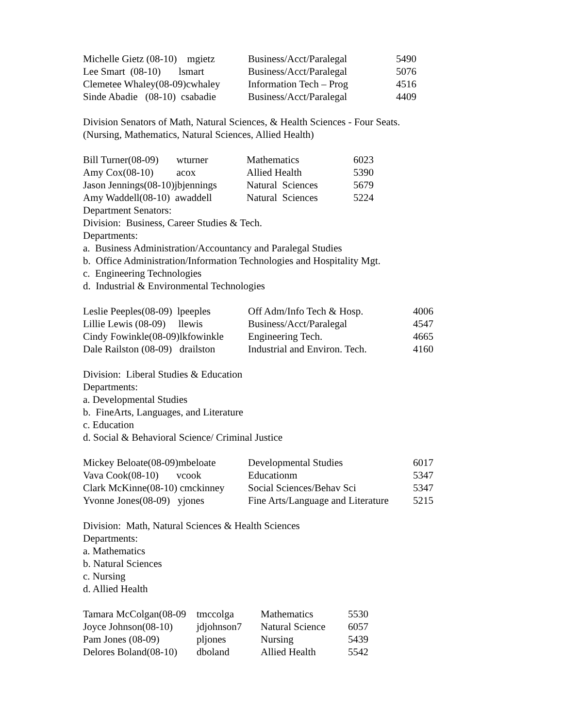| Michelle Gietz (08-10) mgietz | Business/Acct/Paralegal | 5490 |
| Lee Smart (08-10) lsmart | Business/Acct/Paralegal | 5076 |
| Clemetee Whaley(08-09)cwhaley | Information Tech – Prog | 4516 |
| Sinde Abadie (08-10) csabadie | Business/Acct/Paralegal | 4409 |
Division Senators of Math, Natural Sciences, & Health Sciences - Four Seats.
(Nursing, Mathematics, Natural Sciences, Allied Health)
| Bill Turner(08-09) wturner | Mathematics | 6023 |
| Amy Cox(08-10) acox | Allied Health | 5390 |
| Jason Jennings(08-10)jbjennings | Natural Sciences | 5679 |
| Amy Waddell(08-10) awaddell | Natural Sciences | 5224 |
Department Senators:
Division: Business, Career Studies & Tech.
Departments:
a. Business Administration/Accountancy and Paralegal Studies
b. Office Administration/Information Technologies and Hospitality Mgt.
c. Engineering Technologies
d. Industrial & Environmental Technologies
| Leslie Peeples(08-09) lpeeples | Off Adm/Info Tech & Hosp. | 4006 |
| Lillie Lewis (08-09) llewis | Business/Acct/Paralegal | 4547 |
| Cindy Fowinkle(08-09)lkfowinkle | Engineering Tech. | 4665 |
| Dale Railston (08-09) drailston | Industrial and Environ. Tech. | 4160 |
Division: Liberal Studies & Education
Departments:
a. Developmental Studies
b. FineArts, Languages, and Literature
c. Education
d. Social & Behavioral Science/ Criminal Justice
| Mickey Beloate(08-09)mbeloate | Developmental Studies | 6017 |
| Vava Cook(08-10) vcook | Educationm | 5347 |
| Clark McKinne(08-10) cmckinney | Social Sciences/Behav Sci | 5347 |
| Yvonne Jones(08-09) yjones | Fine Arts/Language and Literature | 5215 |
Division: Math, Natural Sciences & Health Sciences
Departments:
a. Mathematics
b. Natural Sciences
c. Nursing
d. Allied Health
| Tamara McColgan(08-09 | tmccolga | Mathematics | 5530 |
| Joyce Johnson(08-10) | jdjohnson7 | Natural Science | 6057 |
| Pam Jones (08-09) | pljones | Nursing | 5439 |
| Delores Boland(08-10) | dboland | Allied Health | 5542 |